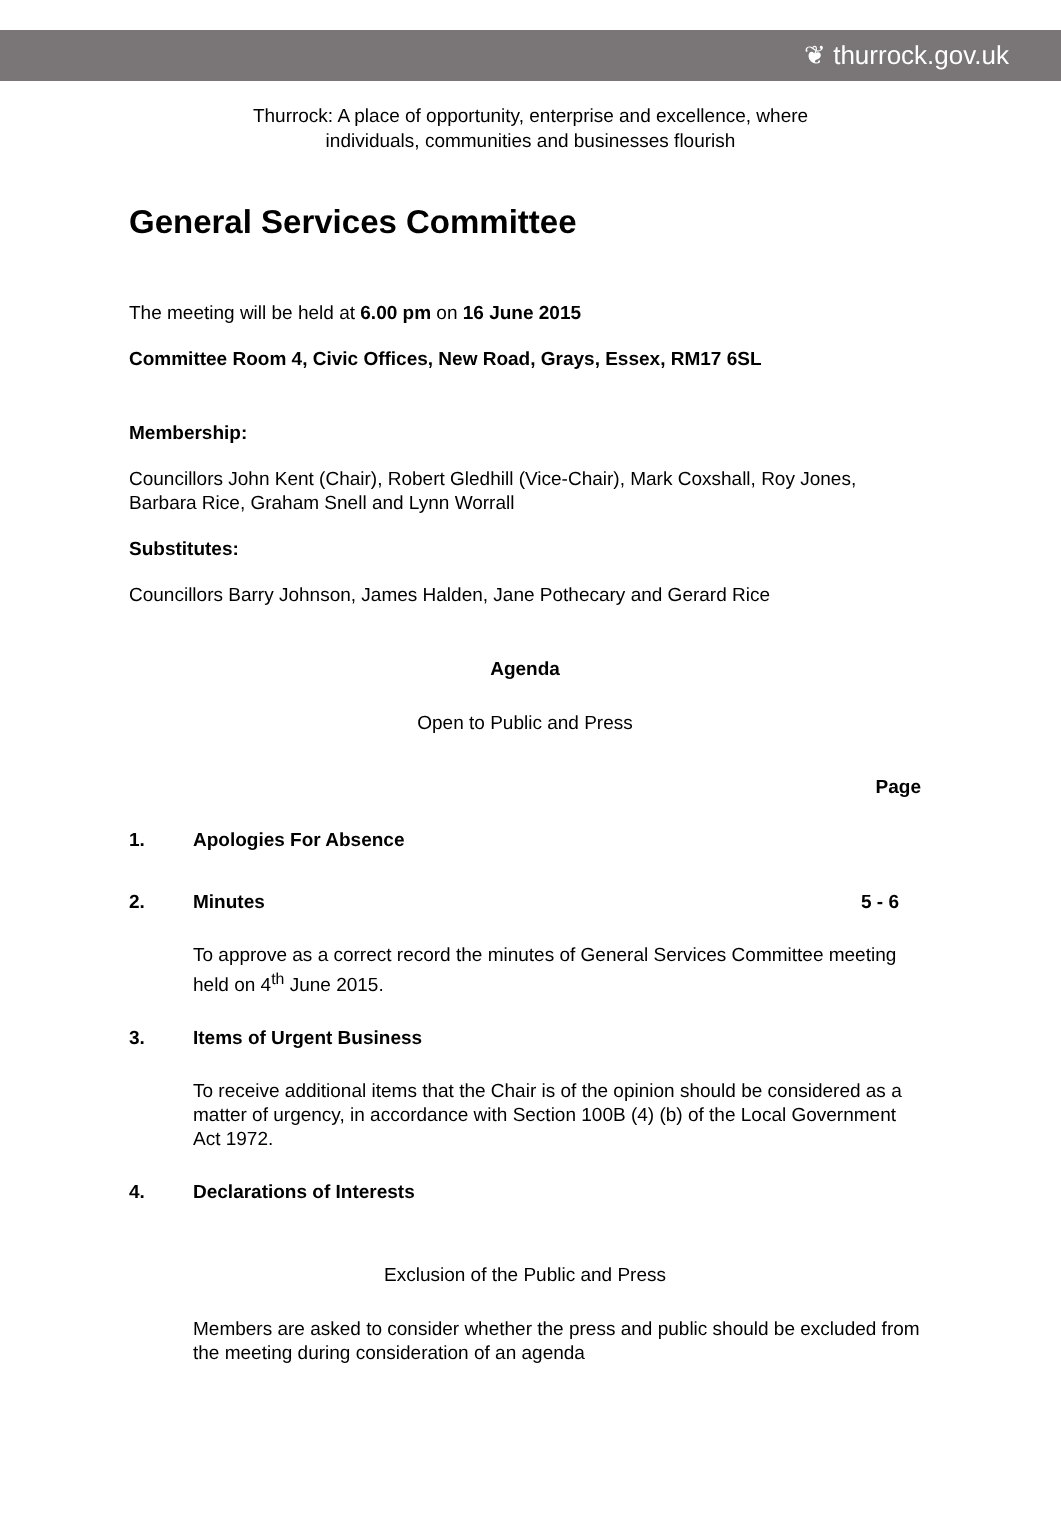❦ thurrock.gov.uk
Thurrock: A place of opportunity, enterprise and excellence, where
individuals, communities and businesses flourish
General Services Committee
The meeting will be held at 6.00 pm on 16 June 2015
Committee Room 4, Civic Offices, New Road, Grays, Essex, RM17 6SL
Membership:
Councillors John Kent (Chair), Robert Gledhill (Vice-Chair), Mark Coxshall, Roy Jones, Barbara Rice, Graham Snell and Lynn Worrall
Substitutes:
Councillors Barry Johnson, James Halden, Jane Pothecary and Gerard Rice
Agenda
Open to Public and Press
Page
1. Apologies For Absence
2. Minutes 5 - 6
To approve as a correct record the minutes of General Services Committee meeting held on 4<sup>th</sup> June 2015.
3. Items of Urgent Business
To receive additional items that the Chair is of the opinion should be considered as a matter of urgency, in accordance with Section 100B (4) (b) of the Local Government Act 1972.
4. Declarations of Interests
Exclusion of the Public and Press
Members are asked to consider whether the press and public should be excluded from the meeting during consideration of an agenda